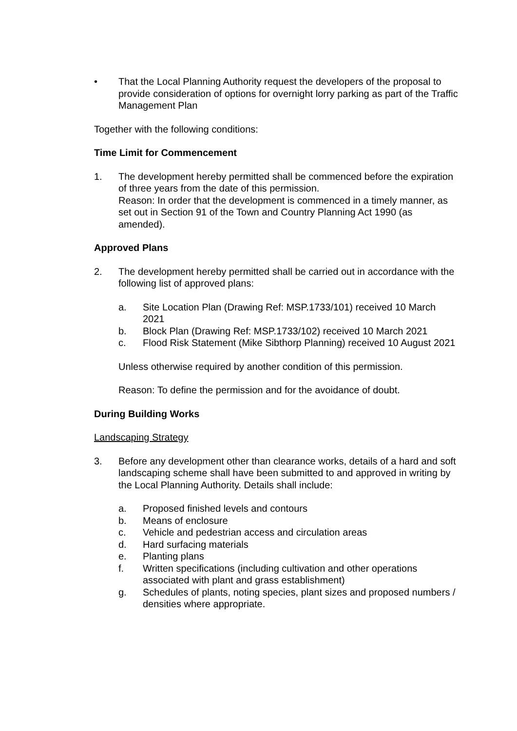• That the Local Planning Authority request the developers of the proposal to provide consideration of options for overnight lorry parking as part of the Traffic Management Plan
Together with the following conditions:
Time Limit for Commencement
1. The development hereby permitted shall be commenced before the expiration of three years from the date of this permission.
Reason: In order that the development is commenced in a timely manner, as set out in Section 91 of the Town and Country Planning Act 1990 (as amended).
Approved Plans
2. The development hereby permitted shall be carried out in accordance with the following list of approved plans:
a. Site Location Plan (Drawing Ref: MSP.1733/101) received 10 March 2021
b. Block Plan (Drawing Ref: MSP.1733/102) received 10 March 2021
c. Flood Risk Statement (Mike Sibthorp Planning) received 10 August 2021
Unless otherwise required by another condition of this permission.
Reason: To define the permission and for the avoidance of doubt.
During Building Works
Landscaping Strategy
3. Before any development other than clearance works, details of a hard and soft landscaping scheme shall have been submitted to and approved in writing by the Local Planning Authority. Details shall include:
a. Proposed finished levels and contours
b. Means of enclosure
c. Vehicle and pedestrian access and circulation areas
d. Hard surfacing materials
e. Planting plans
f. Written specifications (including cultivation and other operations associated with plant and grass establishment)
g. Schedules of plants, noting species, plant sizes and proposed numbers / densities where appropriate.